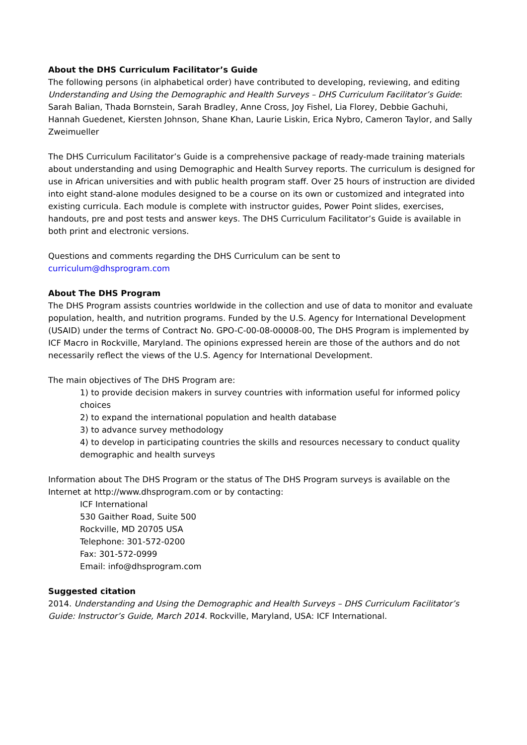About the DHS Curriculum Facilitator’s Guide
The following persons (in alphabetical order) have contributed to developing, reviewing, and editing Understanding and Using the Demographic and Health Surveys – DHS Curriculum Facilitator’s Guide: Sarah Balian, Thada Bornstein, Sarah Bradley, Anne Cross, Joy Fishel, Lia Florey, Debbie Gachuhi, Hannah Guedenet, Kiersten Johnson, Shane Khan, Laurie Liskin, Erica Nybro, Cameron Taylor, and Sally Zweimueller
The DHS Curriculum Facilitator’s Guide is a comprehensive package of ready-made training materials about understanding and using Demographic and Health Survey reports. The curriculum is designed for use in African universities and with public health program staff. Over 25 hours of instruction are divided into eight stand-alone modules designed to be a course on its own or customized and integrated into existing curricula. Each module is complete with instructor guides, Power Point slides, exercises, handouts, pre and post tests and answer keys. The DHS Curriculum Facilitator’s Guide is available in both print and electronic versions.
Questions and comments regarding the DHS Curriculum can be sent to
curriculum@dhsprogram.com
About The DHS Program
The DHS Program assists countries worldwide in the collection and use of data to monitor and evaluate population, health, and nutrition programs. Funded by the U.S. Agency for International Development (USAID) under the terms of Contract No. GPO-C-00-08-00008-00, The DHS Program is implemented by ICF Macro in Rockville, Maryland. The opinions expressed herein are those of the authors and do not necessarily reflect the views of the U.S. Agency for International Development.
The main objectives of The DHS Program are:
1) to provide decision makers in survey countries with information useful for informed policy choices
2) to expand the international population and health database
3) to advance survey methodology
4) to develop in participating countries the skills and resources necessary to conduct quality demographic and health surveys
Information about The DHS Program or the status of The DHS Program surveys is available on the Internet at http://www.dhsprogram.com or by contacting:
ICF International
530 Gaither Road, Suite 500
Rockville, MD 20705 USA
Telephone: 301-572-0200
Fax: 301-572-0999
Email: info@dhsprogram.com
Suggested citation
2014. Understanding and Using the Demographic and Health Surveys – DHS Curriculum Facilitator’s Guide: Instructor’s Guide, March 2014. Rockville, Maryland, USA: ICF International.